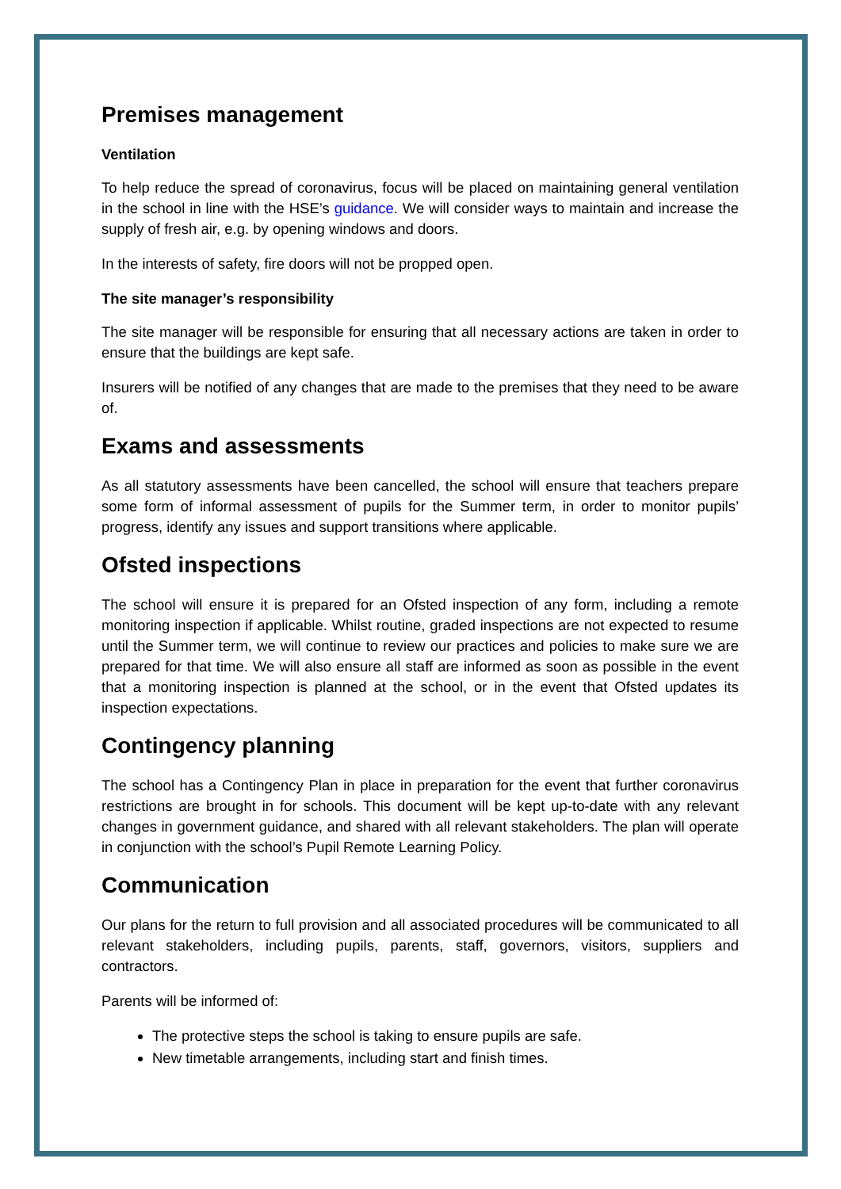Premises management
Ventilation
To help reduce the spread of coronavirus, focus will be placed on maintaining general ventilation in the school in line with the HSE’s guidance. We will consider ways to maintain and increase the supply of fresh air, e.g. by opening windows and doors.
In the interests of safety, fire doors will not be propped open.
The site manager’s responsibility
The site manager will be responsible for ensuring that all necessary actions are taken in order to ensure that the buildings are kept safe.
Insurers will be notified of any changes that are made to the premises that they need to be aware of.
Exams and assessments
As all statutory assessments have been cancelled, the school will ensure that teachers prepare some form of informal assessment of pupils for the Summer term, in order to monitor pupils’ progress, identify any issues and support transitions where applicable.
Ofsted inspections
The school will ensure it is prepared for an Ofsted inspection of any form, including a remote monitoring inspection if applicable. Whilst routine, graded inspections are not expected to resume until the Summer term, we will continue to review our practices and policies to make sure we are prepared for that time. We will also ensure all staff are informed as soon as possible in the event that a monitoring inspection is planned at the school, or in the event that Ofsted updates its inspection expectations.
Contingency planning
The school has a Contingency Plan in place in preparation for the event that further coronavirus restrictions are brought in for schools. This document will be kept up-to-date with any relevant changes in government guidance, and shared with all relevant stakeholders. The plan will operate in conjunction with the school’s Pupil Remote Learning Policy.
Communication
Our plans for the return to full provision and all associated procedures will be communicated to all relevant stakeholders, including pupils, parents, staff, governors, visitors, suppliers and contractors.
Parents will be informed of:
The protective steps the school is taking to ensure pupils are safe.
New timetable arrangements, including start and finish times.